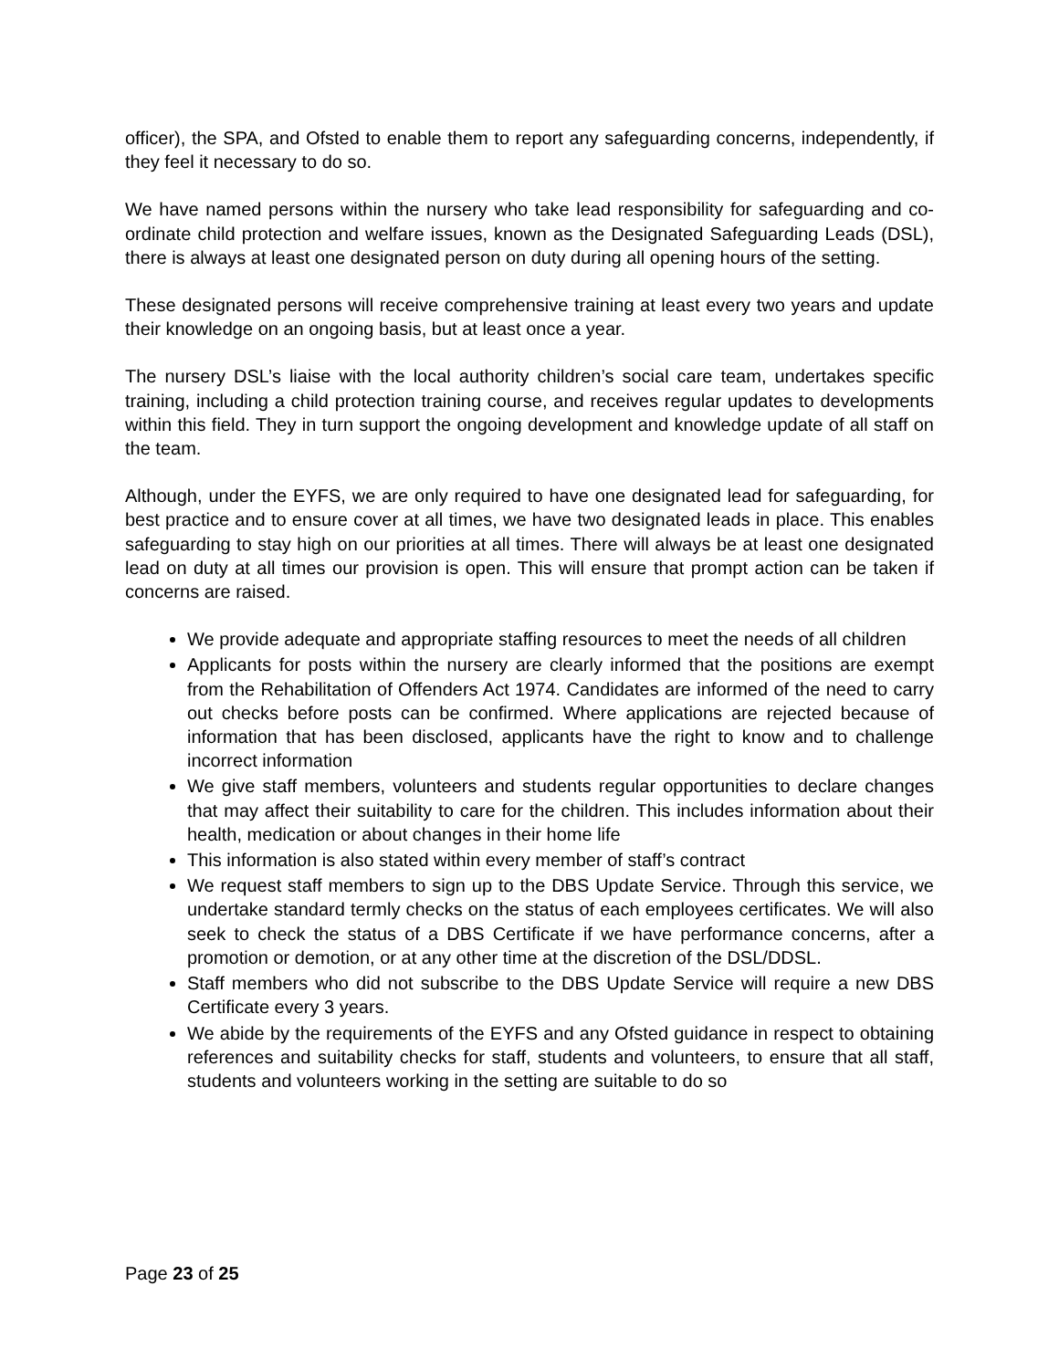officer), the SPA, and Ofsted to enable them to report any safeguarding concerns, independently, if they feel it necessary to do so.
We have named persons within the nursery who take lead responsibility for safeguarding and co-ordinate child protection and welfare issues, known as the Designated Safeguarding Leads (DSL), there is always at least one designated person on duty during all opening hours of the setting.
These designated persons will receive comprehensive training at least every two years and update their knowledge on an ongoing basis, but at least once a year.
The nursery DSL’s liaise with the local authority children’s social care team, undertakes specific training, including a child protection training course, and receives regular updates to developments within this field. They in turn support the ongoing development and knowledge update of all staff on the team.
Although, under the EYFS, we are only required to have one designated lead for safeguarding, for best practice and to ensure cover at all times, we have two designated leads in place. This enables safeguarding to stay high on our priorities at all times. There will always be at least one designated lead on duty at all times our provision is open. This will ensure that prompt action can be taken if concerns are raised.
We provide adequate and appropriate staffing resources to meet the needs of all children
Applicants for posts within the nursery are clearly informed that the positions are exempt from the Rehabilitation of Offenders Act 1974. Candidates are informed of the need to carry out checks before posts can be confirmed. Where applications are rejected because of information that has been disclosed, applicants have the right to know and to challenge incorrect information
We give staff members, volunteers and students regular opportunities to declare changes that may affect their suitability to care for the children. This includes information about their health, medication or about changes in their home life
This information is also stated within every member of staff’s contract
We request staff members to sign up to the DBS Update Service. Through this service, we undertake standard termly checks on the status of each employees certificates. We will also seek to check the status of a DBS Certificate if we have performance concerns, after a promotion or demotion, or at any other time at the discretion of the DSL/DDSL.
Staff members who did not subscribe to the DBS Update Service will require a new DBS Certificate every 3 years.
We abide by the requirements of the EYFS and any Ofsted guidance in respect to obtaining references and suitability checks for staff, students and volunteers, to ensure that all staff, students and volunteers working in the setting are suitable to do so
Page 23 of 25